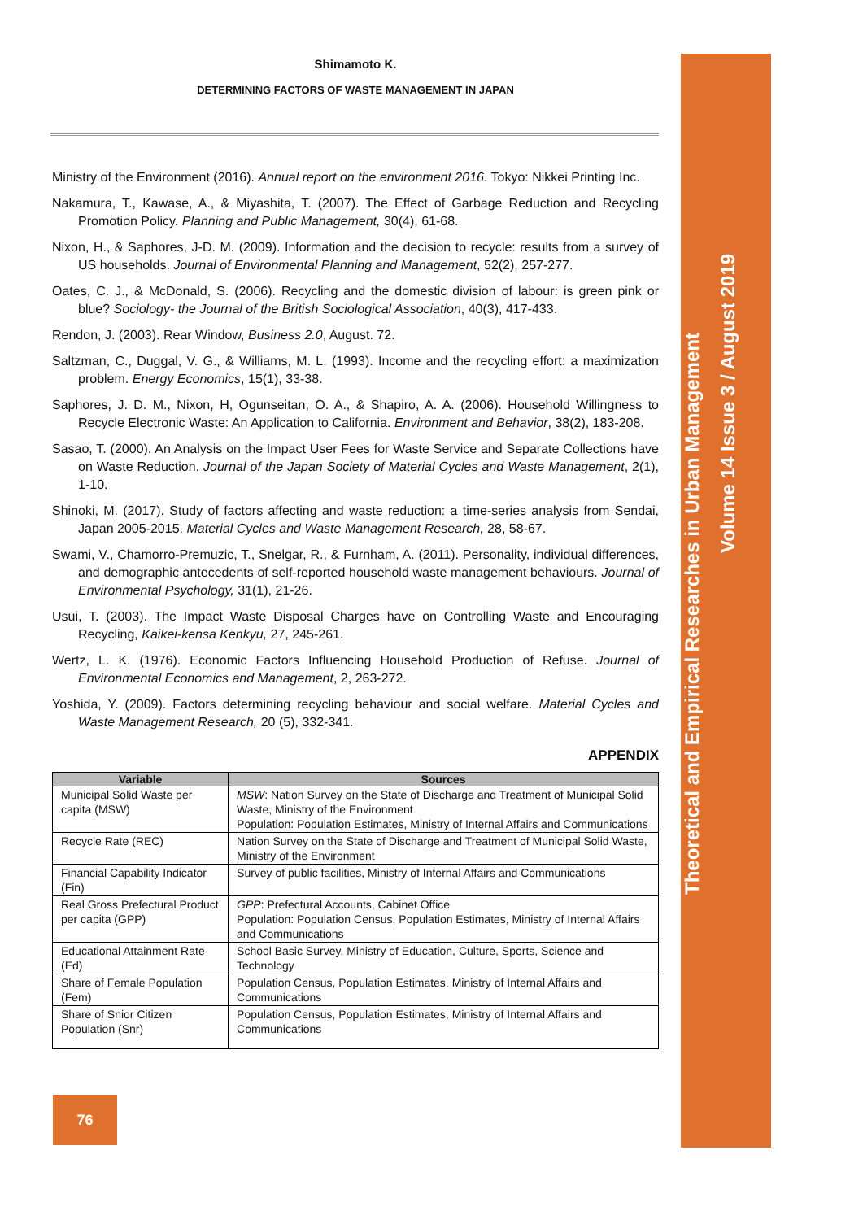Shimamoto K.
DETERMINING FACTORS OF WASTE MANAGEMENT IN JAPAN
Ministry of the Environment (2016). Annual report on the environment 2016. Tokyo: Nikkei Printing Inc.
Nakamura, T., Kawase, A., & Miyashita, T. (2007). The Effect of Garbage Reduction and Recycling Promotion Policy. Planning and Public Management, 30(4), 61-68.
Nixon, H., & Saphores, J-D. M. (2009). Information and the decision to recycle: results from a survey of US households. Journal of Environmental Planning and Management, 52(2), 257-277.
Oates, C. J., & McDonald, S. (2006). Recycling and the domestic division of labour: is green pink or blue? Sociology- the Journal of the British Sociological Association, 40(3), 417-433.
Rendon, J. (2003). Rear Window, Business 2.0, August. 72.
Saltzman, C., Duggal, V. G., & Williams, M. L. (1993). Income and the recycling effort: a maximization problem. Energy Economics, 15(1), 33-38.
Saphores, J. D. M., Nixon, H, Ogunseitan, O. A., & Shapiro, A. A. (2006). Household Willingness to Recycle Electronic Waste: An Application to California. Environment and Behavior, 38(2), 183-208.
Sasao, T. (2000). An Analysis on the Impact User Fees for Waste Service and Separate Collections have on Waste Reduction. Journal of the Japan Society of Material Cycles and Waste Management, 2(1), 1-10.
Shinoki, M. (2017). Study of factors affecting and waste reduction: a time-series analysis from Sendai, Japan 2005-2015. Material Cycles and Waste Management Research, 28, 58-67.
Swami, V., Chamorro-Premuzic, T., Snelgar, R., & Furnham, A. (2011). Personality, individual differences, and demographic antecedents of self-reported household waste management behaviours. Journal of Environmental Psychology, 31(1), 21-26.
Usui, T. (2003). The Impact Waste Disposal Charges have on Controlling Waste and Encouraging Recycling, Kaikei-kensa Kenkyu, 27, 245-261.
Wertz, L. K. (1976). Economic Factors Influencing Household Production of Refuse. Journal of Environmental Economics and Management, 2, 263-272.
Yoshida, Y. (2009). Factors determining recycling behaviour and social welfare. Material Cycles and Waste Management Research, 20 (5), 332-341.
APPENDIX
| Variable | Sources |
| --- | --- |
| Municipal Solid Waste per capita (MSW) | MSW : Nation Survey on the State of Discharge and Treatment of Municipal Solid Waste, Ministry of the Environment Population: Population Estimates, Ministry of Internal Affairs and Communications |
| Recycle Rate (REC) | Nation Survey on the State of Discharge and Treatment of Municipal Solid Waste, Ministry of the Environment |
| Financial Capability Indicator (Fin) | Survey of public facilities, Ministry of Internal Affairs and Communications |
| Real Gross Prefectural Product per capita (GPP) | GPP : Prefectural Accounts, Cabinet Office Population: Population Census, Population Estimates, Ministry of Internal Affairs and Communications |
| Educational Attainment Rate (Ed) | School Basic Survey, Ministry of Education, Culture, Sports, Science and Technology |
| Share of Female Population (Fem) | Population Census, Population Estimates, Ministry of Internal Affairs and Communications |
| Share of Snior Citizen Population (Snr) | Population Census, Population Estimates, Ministry of Internal Affairs and Communications |
Theoretical and Empirical Researches in Urban Management
Volume 14 Issue 3 / August 2019
76